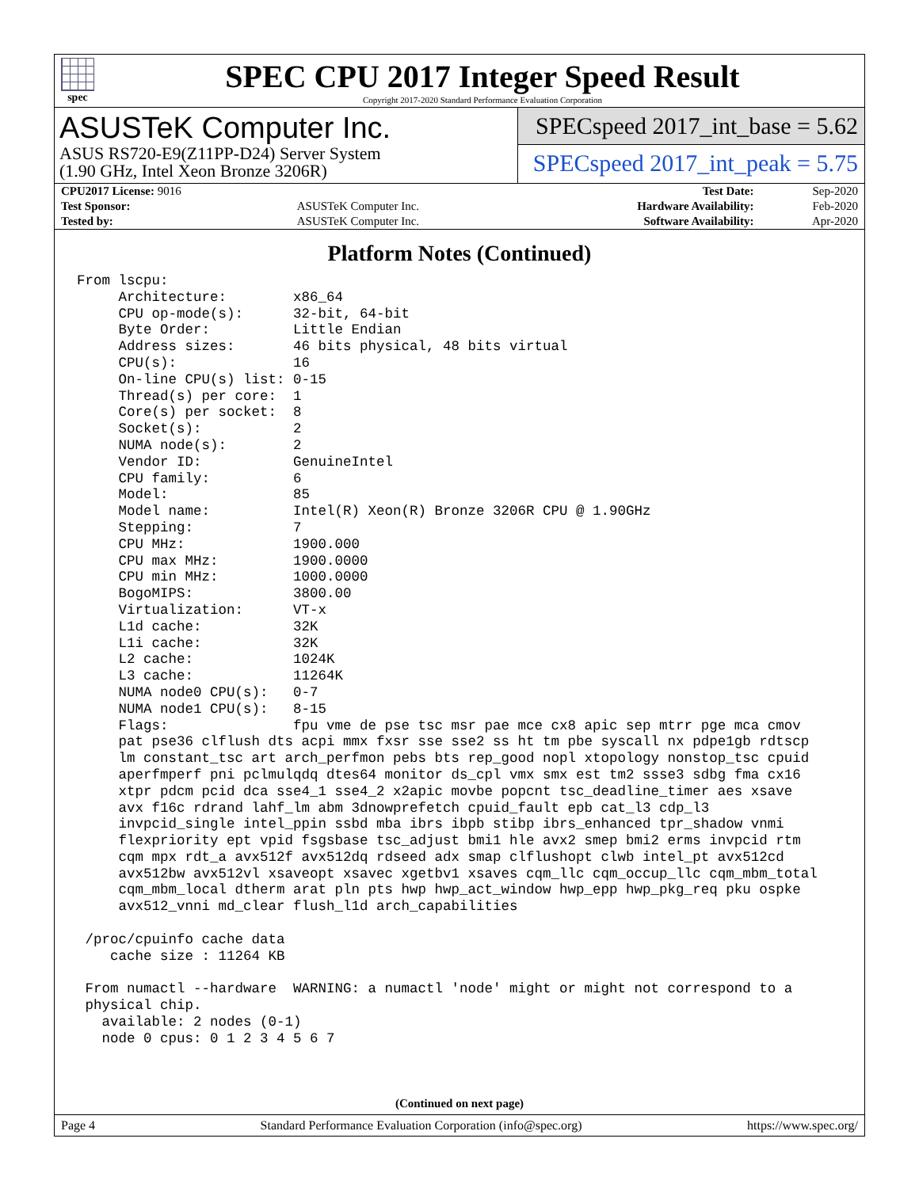spec
SPEC CPU 2017 Integer Speed Result
Copyright 2017-2020 Standard Performance Evaluation Corporation
ASUSTeK Computer Inc.
ASUS RS720-E9(Z11PP-D24) Server System
(1.90 GHz, Intel Xeon Bronze 3206R)
SPECspeed 2017_int_base = 5.62
SPECspeed 2017_int_peak = 5.75
| CPU2017 License: 9016 | | Test Date: | Sep-2020 |
| Test Sponsor: | ASUSTeK Computer Inc. | Hardware Availability: | Feb-2020 |
| Tested by: | ASUSTeK Computer Inc. | Software Availability: | Apr-2020 |
Platform Notes (Continued)
From lscpu:
     Architecture:        x86_64
     CPU op-mode(s):      32-bit, 64-bit
     Byte Order:          Little Endian
     Address sizes:       46 bits physical, 48 bits virtual
     CPU(s):              16
     On-line CPU(s) list: 0-15
     Thread(s) per core:  1
     Core(s) per socket:  8
     Socket(s):           2
     NUMA node(s):        2
     Vendor ID:           GenuineIntel
     CPU family:          6
     Model:               85
     Model name:          Intel(R) Xeon(R) Bronze 3206R CPU @ 1.90GHz
     Stepping:            7
     CPU MHz:             1900.000
     CPU max MHz:         1900.0000
     CPU min MHz:         1000.0000
     BogoMIPS:            3800.00
     Virtualization:      VT-x
     L1d cache:           32K
     L1i cache:           32K
     L2 cache:            1024K
     L3 cache:            11264K
     NUMA node0 CPU(s):   0-7
     NUMA node1 CPU(s):   8-15
     Flags:               fpu vme de pse tsc msr pae mce cx8 apic sep mtrr pge mca cmov
     pat pse36 clflush dts acpi mmx fxsr sse sse2 ss ht tm pbe syscall nx pdpe1gb rdtscp
     lm constant_tsc art arch_perfmon pebs bts rep_good nopl xtopology nonstop_tsc cpuid
     aperfmperf pni pclmulqdq dtes64 monitor ds_cpl vmx smx est tm2 ssse3 sdbg fma cx16
     xtpr pdcm pcid dca sse4_1 sse4_2 x2apic movbe popcnt tsc_deadline_timer aes xsave
     avx f16c rdrand lahf_lm abm 3dnowprefetch cpuid_fault epb cat_l3 cdp_l3
     invpcid_single intel_ppin ssbd mba ibrs ibpb stibp ibrs_enhanced tpr_shadow vnmi
     flexpriority ept vpid fsgsbase tsc_adjust bmi1 hle avx2 smep bmi2 erms invpcid rtm
     cqm mpx rdt_a avx512f avx512dq rdseed adx smap clflushopt clwb intel_pt avx512cd
     avx512bw avx512vl xsaveopt xsavec xgetbv1 xsaves cqm_llc cqm_occup_llc cqm_mbm_total
     cqm_mbm_local dtherm arat pln pts hwp hwp_act_window hwp_epp hwp_pkg_req pku ospke
     avx512_vnni md_clear flush_l1d arch_capabilities

 /proc/cpuinfo cache data
    cache size : 11264 KB

 From numactl --hardware  WARNING: a numactl 'node' might or might not correspond to a
 physical chip.
   available: 2 nodes (0-1)
   node 0 cpus: 0 1 2 3 4 5 6 7
(Continued on next page)
Page 4 Standard Performance Evaluation Corporation (info@spec.org) https://www.spec.org/